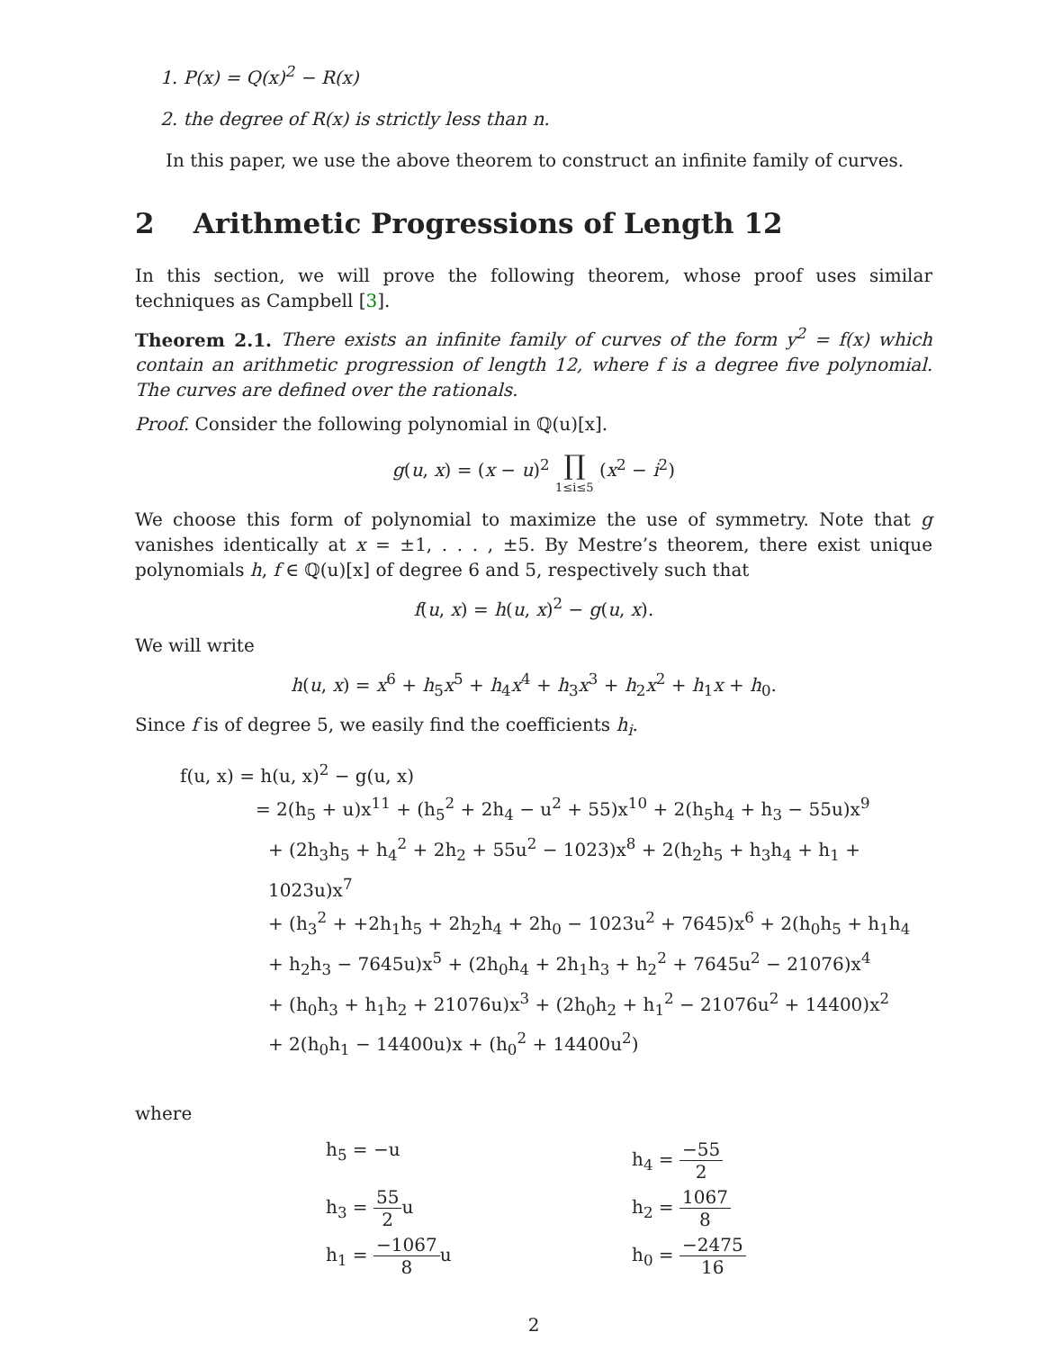1. P(x) = Q(x)<sup>2</sup> − R(x)
2. the degree of R(x) is strictly less than n.
In this paper, we use the above theorem to construct an infinite family of curves.
2 Arithmetic Progressions of Length 12
In this section, we will prove the following theorem, whose proof uses similar techniques as Campbell [3].
Theorem 2.1. There exists an infinite family of curves of the form y<sup>2</sup> = f(x) which contain an arithmetic progression of length 12, where f is a degree five polynomial. The curves are defined over the rationals.
Proof. Consider the following polynomial in ℚ(u)[x].
g(u, x) = (x − u)<sup>2</sup> ∏ 1≤i≤5 (x<sup>2</sup> − i<sup>2</sup>)
We choose this form of polynomial to maximize the use of symmetry. Note that g vanishes identically at x = ±1, . . . , ±5. By Mestre’s theorem, there exist unique polynomials h, f ∈ ℚ(u)[x] of degree 6 and 5, respectively such that
f(u, x) = h(u, x)<sup>2</sup> − g(u, x).
We will write
h(u, x) = x<sup>6</sup> + h<sub>5</sub>x<sup>5</sup> + h<sub>4</sub>x<sup>4</sup> + h<sub>3</sub>x<sup>3</sup> + h<sub>2</sub>x<sup>2</sup> + h<sub>1</sub>x + h<sub>0</sub>.
Since f is of degree 5, we easily find the coefficients h<sub>i</sub>.
f(u, x) = h(u, x)<sup>2</sup> − g(u, x)
= 2(h<sub>5</sub> + u)x<sup>11</sup> + (h<sub>5</sub><sup>2</sup> + 2h<sub>4</sub> − u<sup>2</sup> + 55)x<sup>10</sup> + 2(h<sub>5</sub>h<sub>4</sub> + h<sub>3</sub> − 55u)x<sup>9</sup>
+ (2h<sub>3</sub>h<sub>5</sub> + h<sub>4</sub><sup>2</sup> + 2h<sub>2</sub> + 55u<sup>2</sup> − 1023)x<sup>8</sup> + 2(h<sub>2</sub>h<sub>5</sub> + h<sub>3</sub>h<sub>4</sub> + h<sub>1</sub> + 1023u)x<sup>7</sup>
+ (h<sub>3</sub><sup>2</sup> + +2h<sub>1</sub>h<sub>5</sub> + 2h<sub>2</sub>h<sub>4</sub> + 2h<sub>0</sub> − 1023u<sup>2</sup> + 7645)x<sup>6</sup> + 2(h<sub>0</sub>h<sub>5</sub> + h<sub>1</sub>h<sub>4</sub>
+ h<sub>2</sub>h<sub>3</sub> − 7645u)x<sup>5</sup> + (2h<sub>0</sub>h<sub>4</sub> + 2h<sub>1</sub>h<sub>3</sub> + h<sub>2</sub><sup>2</sup> + 7645u<sup>2</sup> − 21076)x<sup>4</sup>
+ (h<sub>0</sub>h<sub>3</sub> + h<sub>1</sub>h<sub>2</sub> + 21076u)x<sup>3</sup> + (2h<sub>0</sub>h<sub>2</sub> + h<sub>1</sub><sup>2</sup> − 21076u<sup>2</sup> + 14400)x<sup>2</sup>
+ 2(h<sub>0</sub>h<sub>1</sub> − 14400u)x + (h<sub>0</sub><sup>2</sup> + 14400u<sup>2</sup>)
where
h<sub>5</sub> = −u
h<sub>4</sub> = −55 2
h<sub>3</sub> = 55 2u
h<sub>2</sub> = 1067 8
h<sub>1</sub> = −1067 8u
h<sub>0</sub> = −2475 16
2